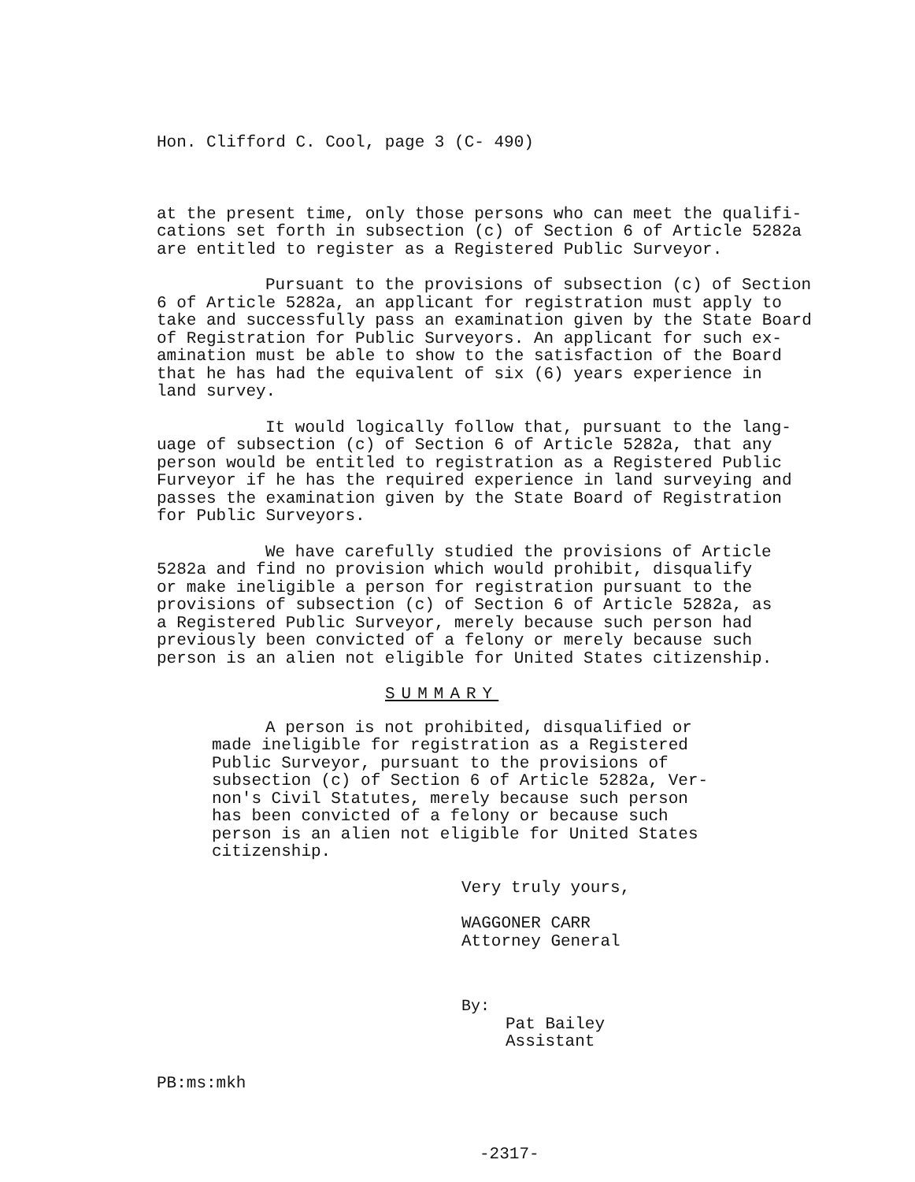Hon. Clifford C. Cool, page 3 (C- 490)
at the present time, only those persons who can meet the qualifi- cations set forth in subsection (c) of Section 6 of Article 5282a are entitled to register as a Registered Public Surveyor.
Pursuant to the provisions of subsection (c) of Section 6 of Article 5282a, an applicant for registration must apply to take and successfully pass an examination given by the State Board of Registration for Public Surveyors. An applicant for such ex- amination must be able to show to the satisfaction of the Board that he has had the equivalent of six (6) years experience in land survey.
It would logically follow that, pursuant to the lang- uage of subsection (c) of Section 6 of Article 5282a, that any person would be entitled to registration as a Registered Public Furveyor if he has the required experience in land surveying and passes the examination given by the State Board of Registration for Public Surveyors.
We have carefully studied the provisions of Article 5282a and find no provision which would prohibit, disqualify or make ineligible a person for registration pursuant to the provisions of subsection (c) of Section 6 of Article 5282a, as a Registered Public Surveyor, merely because such person had previously been convicted of a felony or merely because such person is an alien not eligible for United States citizenship.
SUMMARY
A person is not prohibited, disqualified or made ineligible for registration as a Registered Public Surveyor, pursuant to the provisions of subsection (c) of Section 6 of Article 5282a, Ver- non's Civil Statutes, merely because such person has been convicted of a felony or because such person is an alien not eligible for United States citizenship.
Very truly yours,
WAGGONER CARR Attorney General
By:
Pat Bailey Assistant
PB:ms:mkh
-2317-